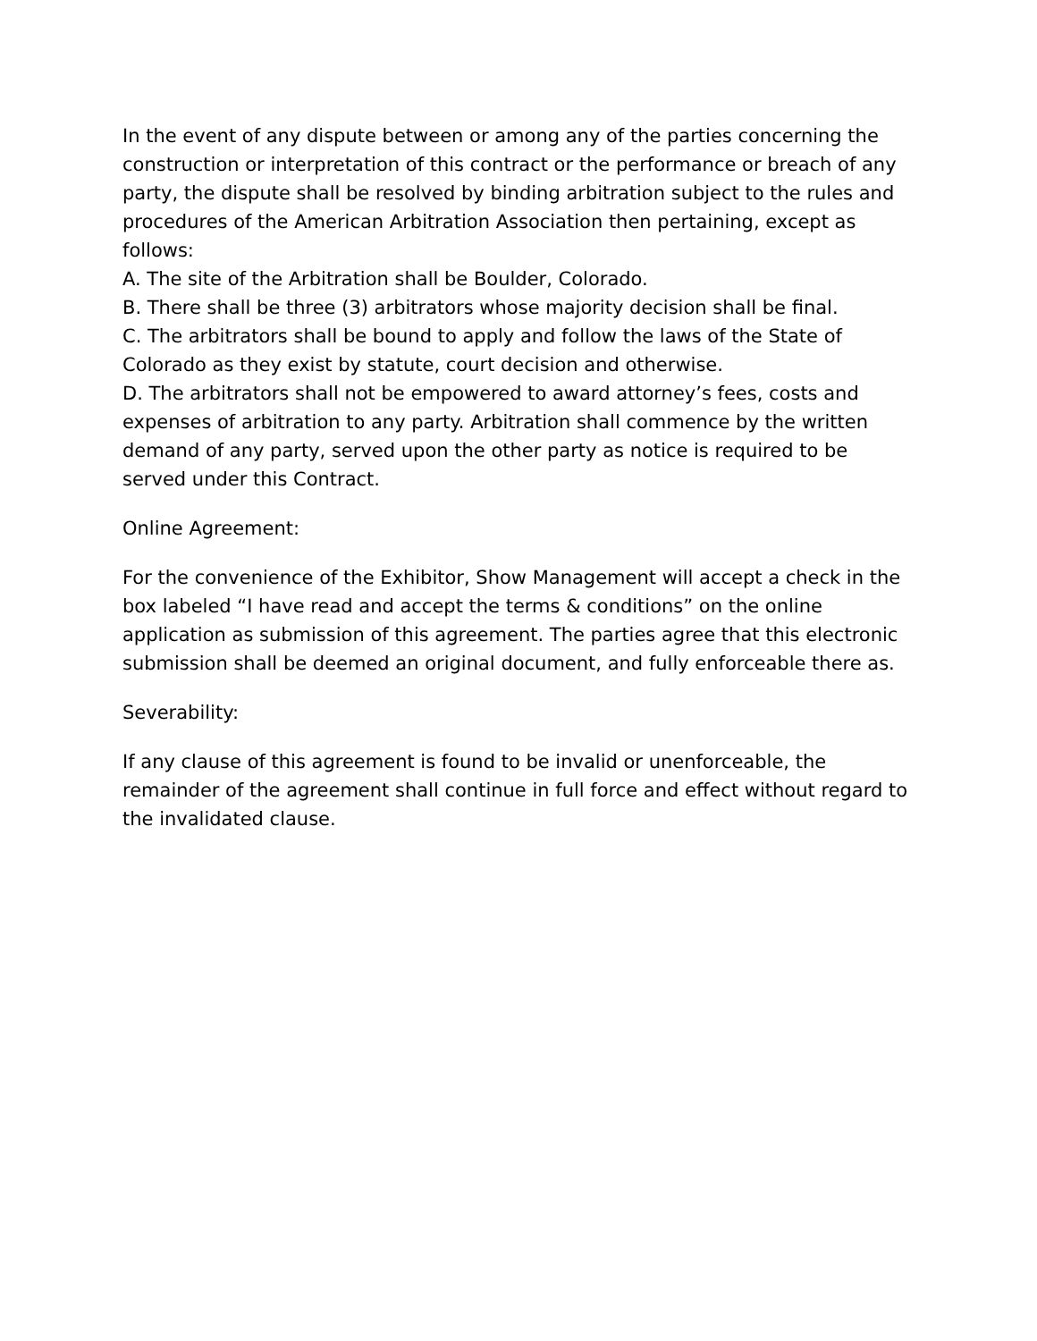In the event of any dispute between or among any of the parties concerning the construction or interpretation of this contract or the performance or breach of any party, the dispute shall be resolved by binding arbitration subject to the rules and procedures of the American Arbitration Association then pertaining, except as follows:
A. The site of the Arbitration shall be Boulder, Colorado.
B. There shall be three (3) arbitrators whose majority decision shall be final.
C. The arbitrators shall be bound to apply and follow the laws of the State of Colorado as they exist by statute, court decision and otherwise.
D. The arbitrators shall not be empowered to award attorney’s fees, costs and expenses of arbitration to any party. Arbitration shall commence by the written demand of any party, served upon the other party as notice is required to be served under this Contract.
Online Agreement:
For the convenience of the Exhibitor, Show Management will accept a check in the box labeled “I have read and accept the terms & conditions” on the online application as submission of this agreement. The parties agree that this electronic submission shall be deemed an original document, and fully enforceable there as.
Severability:
If any clause of this agreement is found to be invalid or unenforceable, the remainder of the agreement shall continue in full force and effect without regard to the invalidated clause.